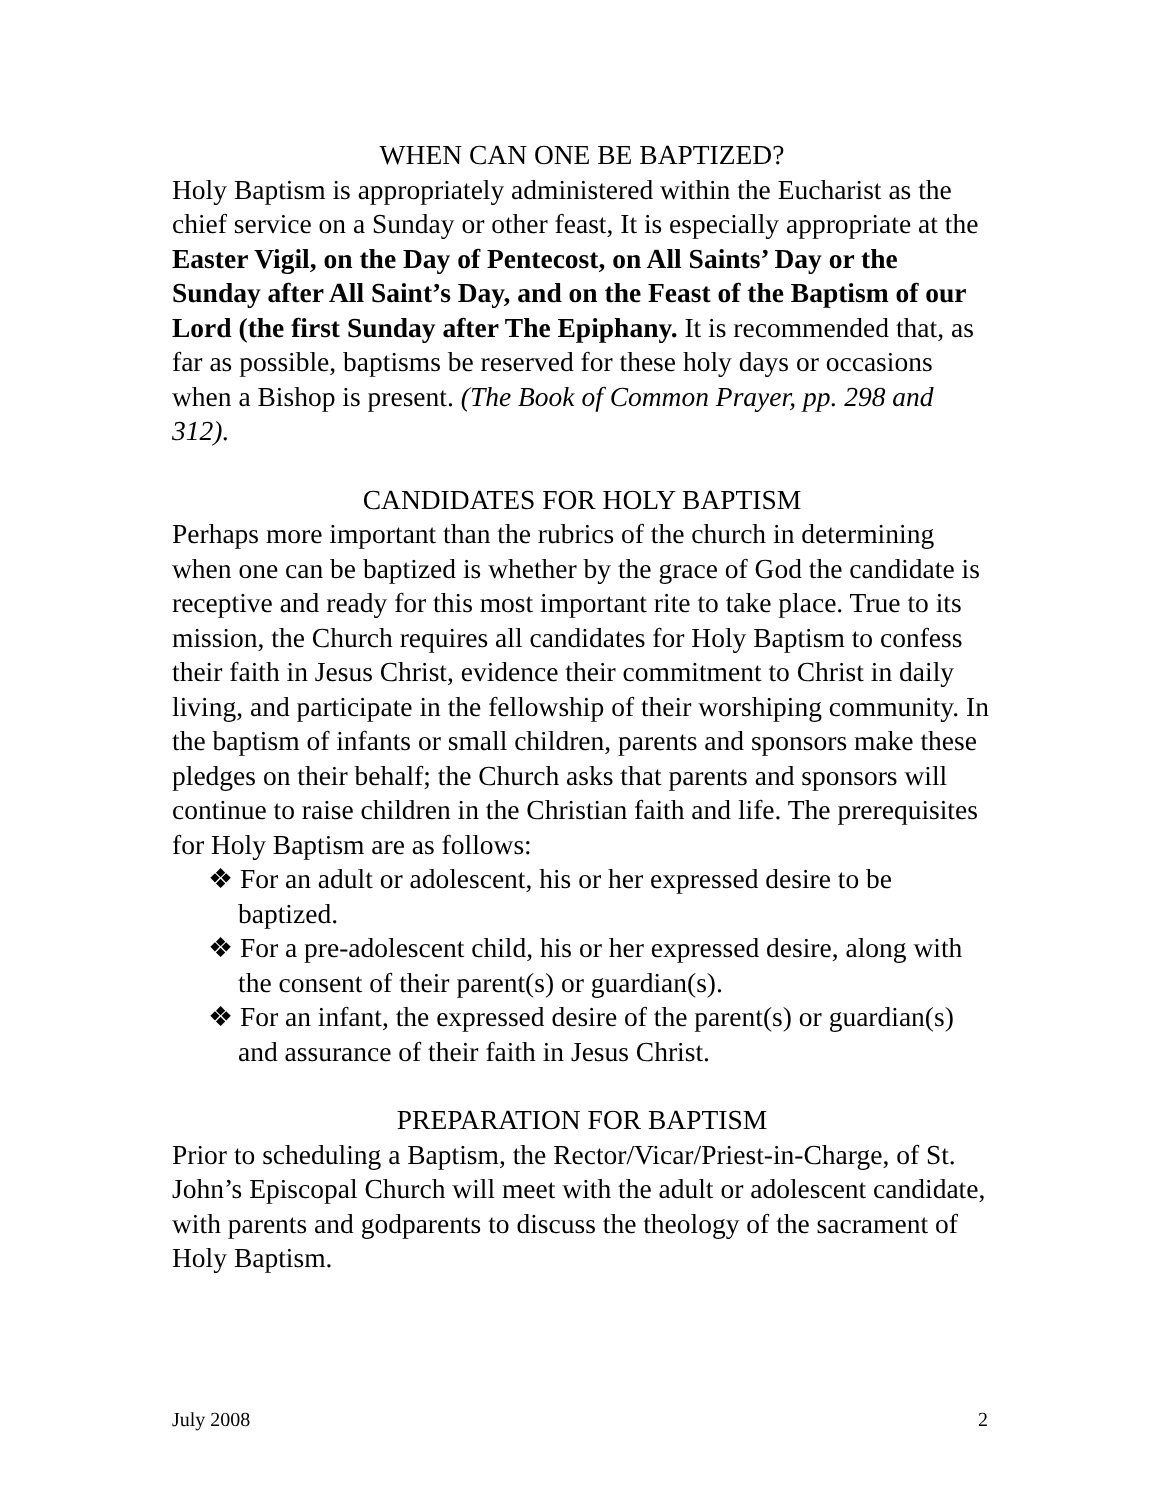WHEN CAN ONE BE BAPTIZED?
Holy Baptism is appropriately administered within the Eucharist as the chief service on a Sunday or other feast, It is especially appropriate at the Easter Vigil, on the Day of Pentecost, on All Saints’ Day or the Sunday after All Saint’s Day, and on the Feast of the Baptism of our Lord (the first Sunday after The Epiphany. It is recommended that, as far as possible, baptisms be reserved for these holy days or occasions when a Bishop is present. (The Book of Common Prayer, pp. 298 and 312).
CANDIDATES FOR HOLY BAPTISM
Perhaps more important than the rubrics of the church in determining when one can be baptized is whether by the grace of God the candidate is receptive and ready for this most important rite to take place. True to its mission, the Church requires all candidates for Holy Baptism to confess their faith in Jesus Christ, evidence their commitment to Christ in daily living, and participate in the fellowship of their worshiping community. In the baptism of infants or small children, parents and sponsors make these pledges on their behalf; the Church asks that parents and sponsors will continue to raise children in the Christian faith and life. The prerequisites for Holy Baptism are as follows:
❖ For an adult or adolescent, his or her expressed desire to be baptized.
❖ For a pre-adolescent child, his or her expressed desire, along with the consent of their parent(s) or guardian(s).
❖ For an infant, the expressed desire of the parent(s) or guardian(s) and assurance of their faith in Jesus Christ.
PREPARATION FOR BAPTISM
Prior to scheduling a Baptism, the Rector/Vicar/Priest-in-Charge, of St. John’s Episcopal Church will meet with the adult or adolescent candidate, with parents and godparents to discuss the theology of the sacrament of Holy Baptism.
July 2008 2